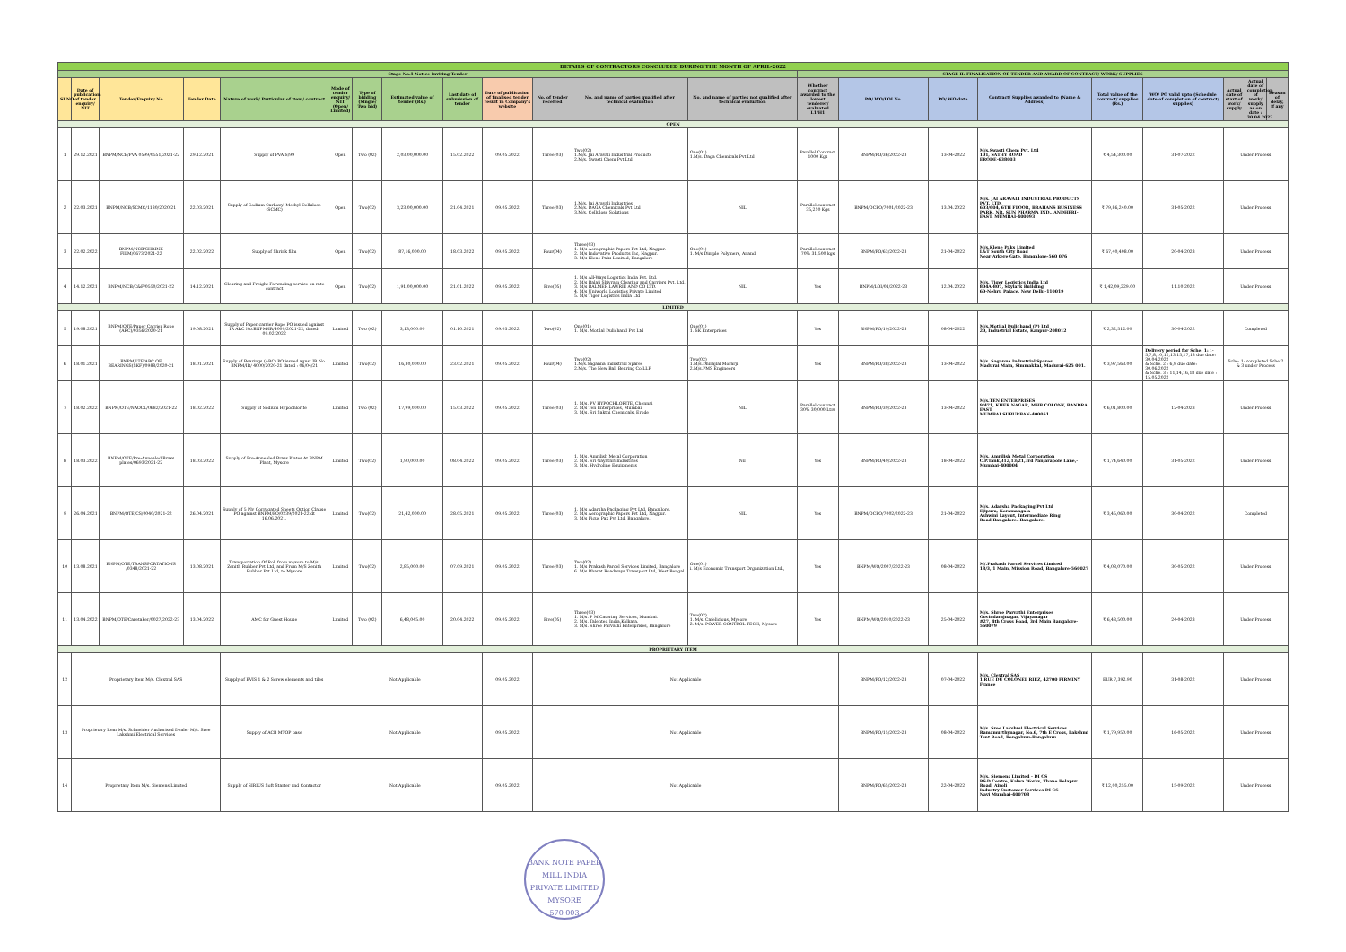| DETAILS OF CONTRACTORS CONCLUDED DURING THE MONTH OF APRIL-2022 | | | | | | | | | | | | | | | | | | | | | |
| Stage No.1 Notice Inviting Tender | | | | | | | | | | | | | STAGE II: FINALISATION OF TENDER AND AWARD OF CONTRACT/ WORK/ SUPPLIES | | | | | | | | |
| SI.NO. | Date of publication of tender enquiry/ NIT | Tender/Enquiry No | Tender Date | Nature of work/ Particular of item/ contract | Mode of tender enquiry/ NIT (Open/ Limited) | Type of bidding (Single/ Two bid) | Estimated value of tender (Rs.) | Last date of submission of tender | Date of publication of finalised tender result in Company's website | No. of tender received | No. and name of parties qualified after technical evaluation | No. and name of parties not qualified after technical evaluation | Whether contract awarded to the lowest tenderer/ evaluated L1/H1 | PO/ WO/LOI No. | PO/ WO date | Contract/ Supplies awarded to (Name & Address) | Total value of the contract/ supplies (Rs.) | WO/ PO valid upto (Schedule date of completion of contract/ supplies) | Actual date of start of work/ supply | Actual date of completion of work/ supply as on date : 30.04.2022 | Reason of delay, if any |
| OPEN | | | | | | | | | | | | | | | | | | | | | |
| 1 | 29.12.2021 | BNPM/NCB/PVA 0599/0551/2021-22 | 29.12.2021 | Supply of PVA S/99 | Open | Two (02) | 2,03,00,000.00 | 15.02.2022 | 09.05.2022 | Three(03) | Two(02) 1.M/s. Jai Aravali Industrial Products 2.M/s. Swasti Chem Pvt Ltd | One(01) 1.M/s. Daga Chemicals Pvt Ltd | Parallel Contract 1000 Kgs | BNPM/PO/36/2022-23 | 13-04-2022 | M/s.Swasti Chem Pvt. Ltd 101, SATHY ROAD ERODE-638003 | ₹ 4,54,300.00 | 31-07-2022 | Under Process | | |
| 2 | 22.03.2021 | BNPM/NCB/SCMC/1180/2020-21 | 22.03.2021 | Supply of Sodium Carboxyl Methyl Cellulose (SCMC) | Open | Two(02) | 3,23,00,000.00 | 21.04.2021 | 09.05.2022 | Three(03) | 1.M/s. Jai Aravali Industries 2.M/s. DAGA Chemicals Pvt Ltd 3.M/s. Cellulose Solutions | NIL | Parallel contract 35,250 Kgs | BNPM/OCPO/7001/2022-23 | 13.04.2022 | M/s. JAI ARAVALI INDUSTRIAL PRODUCTS PVT. LTD. 603/604, 6TH FLOOR, BRAHANS BUSINESS PARK, NR. SUN PHARMA IND., ANDHERI-EAST, MUMBAI-400093 | ₹ 79,86,240.00 | 31-05-2022 | Under Process | | |
| 3 | 22.02.2022 | BNPM/NCB/SHRINK FILM/0673/2021-22 | 22.02.2022 | Supply of Shrink film | Open | Two(02) | 87,16,000.00 | 18.03.2022 | 09.05.2022 | Four(04) | Three(03) 1. M/s Aerographic Papers Pvt Ltd, Nagpur. 2. M/s Indovative Products Inc, Nagpur. 3. M/s Klene Paks Limited, Bangalore | One(01) 1. M/s Dimple Polymers, Anand. | Parallel contract 70% 31,500 kgs | BNPM/PO/63/2022-23 | 21-04-2022 | M/s.Klene Paks Limited L&T South City Road Near Arkere Gate, Bangalore-560 076 | ₹ 67,40,408.00 | 20-04-2023 | Under Process | | |
| 4 | 14.12.2021 | BNPM/NCB/C&F/0550/2021-22 | 14.12.2021 | Clearing and Freight Forwading service on rate contract | Open | Two(02) | 1,91,00,000.00 | 21.01.2022 | 09.05.2022 | Five(05) | 1. M/s All-Ways Logistics India Pvt. Ltd. 2. M/s Balaji Shivram Clearing and Carriers Pvt. Ltd. 3. M/s BALMER LAWRIE AND CO LTD. 4. M/s Uniworld Logistics Private Limited 5. M/s Tiger Logistics India Ltd | NIL | Yes | BNPM/LOI/01/2022-23 | 12.04.2022 | M/s. Tiger Logistics India Ltd 804A-807, Skylark Building 60-Nehru Palace, New Delhi-110019 | ₹ 1,42,09,229.00 | 11.10.2022 | Under Process | | |
| LIMITED | | | | | | | | | | | | | | | | | | | | | |
| 5 | 19.08.2021 | BNPM/OTE/Paper Carrier Rope (ARC)/0356/2020-21 | 19.08.2021 | Supply of Paper carrier Rope PO issued against IR ARC No.BNPM/IR/4009/2021-22, dated: 09.02.2022 | Limited | Two (02) | 3,13,000.00 | 01.10.2021 | 09.05.2022 | Two(02) | One(01) 1. M/s. Motilal Dulichand Pvt Ltd | One(01) 1. SK Enterprises | Yes | BNPM/PO/19/2022-23 | 08-04-2022 | M/s.Motilal Dulichand (P) Ltd 20, Industrial Estate, Kanpur-208012 | ₹ 2,32,512.00 | 30-04-2022 | Completed | | |
| 6 | 18.01.2021 | BNPM/LTE/ARC OF BEARINGS(SKF)/0988/2020-21 | 18.01.2021 | Supply of Bearings (ARC) PO issued agnst IR No. BNPM/IR/ 4000/2020-21 dated : 06/04/21 | Limited | Two(02) | 16,30,000.00 | 23.02.2021 | 09.05.2022 | Four(04) | Two(02) 1.M/s.Saganna Industrial Spares 2.M/s. The New Ball Bearing Co LLP | Two(02) 1.M/s.Dhirajlal Morarji 2.M/s.PMS Engineers | Yes | BNPM/PO/38/2022-23 | 13-04-2022 | M/s. Saganna Industrial Spares Madurai Main, Simmakkal, Madurai-625 001. | ₹ 3,97,563.00 | Delivery period for Sche. 1: 1-5,7,8,10,12,13,15,17,18 due date: 30.04.2022 & Sche. 2 : 6,9 due date: 30.06.2022 & Sche. 3 : 11,14,16,18 due date : 15.05.2022 | Sche: 1: completed Sche.2 & 3 under Process | | |
| 7 | 18.02.2022 | BNPM/OTE/NAOCL/0682/2021-22 | 18.02.2022 | Supply of Sodium Hypochlorite | Limited | Two (02) | 17,99,000.00 | 15.03.2022 | 09.05.2022 | Three(03) | 1. M/s. PV HYPOCHLORITE, Chennai 2. M/s Ten Enterprises, Mumbai 3. M/s. Sri Sakthi Chemicals, Erode | NIL | Parallel contract 30% 30,000 Ltrs | BNPM/PO/39/2022-23 | 13-04-2022 | M/s.TEN ENTERPRISES 9/471, KHER NAGAR, MHB COLONY, BANDRA EAST MUMBAI SUBURBAN-400051 | ₹ 6,01,800.00 | 12-04-2023 | Under Process | | |
| 8 | 18.03.2022 | BNPM/OTE/Pre-Annealed Brass plates/0693/2021-22 | 18.03.2022 | Supply of Pre-Annealed Brass Plates At BNPM Plant, Mysore | Limited | Two(02) | 1,90,000.00 | 08.04.2022 | 09.05.2022 | Three(03) | 1. M/s. Amrilish Metal Corporation 2. M/s. Sri Gayathri Industries 3. M/s. Hydroline Equipments | Nil | Yes | BNPM/PO/49/2022-23 | 18-04-2022 | M/s. Amrilish Metal Corporation C.P.Tank,312,13/21,3rd Panjarapole Lane,- Mumbai-400004 | ₹ 1,74,640.00 | 31-05-2022 | Under Process | | |
| 9 | 26.04.2021 | BNPM/OTE/CS/0040/2021-22 | 26.04.2021 | Supply of 5 Ply Corrugated Sheets Option Clause PO against BNPM/PO/0239/2021-22 dt 16.06.2021. | Limited | Two(02) | 21,42,000.00 | 28.05.2021 | 09.05.2022 | Three(03) | 1. M/s Adarsha Packaging Pvt Ltd, Bangalore. 2. M/s Aerographic Papers Pvt Ltd, Nagpur. 3. M/s Ficus Pax Pvt Ltd, Bangalore. | NIL | Yes | BNPM/OCPO/7002/2022-23 | 21-04-2022 | M/s. Adarsha Packaging Pvt Ltd Ejipura, Koramangala Ashwini Layout, Intermediate Ring Road,Bangalore.-Bangalore. | ₹ 3,45,060.00 | 30-04-2022 | Completed | | |
| 10 | 13.08.2021 | BNPM/OTE/TRANSPORTATIONS /0348/2021-22 | 13.08.2021 | Transportation Of Roll from mysore to M/s. Zenith Rubber Pvt Ltd, and From M/S Zenith Rubber Pvt Ltd, to Mysore | Limited | Two(02) | 2,85,000.00 | 07.09.2021 | 09.05.2022 | Three(03) | Two(02) 1. M/s Prakash Parcel Services Limited, Bangalore 6. M/s Bharat Roadways Transport Ltd, West Bengal | One(01) i. M/s Economic Transport Organization Ltd., | Yes | BNPM/WO/2007/2022-23 | 08-04-2022 | M/.Prakash Parcel Services Limited 18/3, 1 Main, Mission Road, Bangalore-560027 | ₹ 4,08,070.00 | 30-05-2022 | Under Process | | |
| 11 | 13.04.2022 | BNPM/OTE/Caretaker/0027/2022-23 | 13.04.2022 | AMC for Guest House | Limited | Two (02) | 6,48,045.00 | 20.04.2022 | 09.05.2022 | Five(05) | Three(03) 1. M/s. P M Catering Services, Mumbai. 2. M/s. Talented India,Kolkata. 3. M/s. Shree Parvathi Enterprises, Bangalore | Two(02) 1. M/s. Cafelicious, Mysore 2. M/s. POWER CONTROL TECH, Mysore | Yes | BNPM/WO/2010/2022-23 | 25-04-2022 | M/s. Shree Parvathi Enterprises Govindarajnagar, Vijayanagar #27, 4th Cross Road, 3rd Main Bangalore-560079 | ₹ 6,43,500.00 | 24-04-2023 | Under Process | | |
| PROPRIETARY ITEM | | | | | | | | | | | | | | | | | | | | | |
| 12 | Proprietary Item M/s. Clextral SAS | | | Supply of BVIS 1 & 2 Screw elements and tiles | Not Applicable | | | | 09.05.2022 | Not Applicable | | | | BNPM/PO/12/2022-23 | 07-04-2022 | M/s. Clextral SAS 1 RUE DU COLONEL RIEZ, 42700 FIRMINY France | EUR 7,392.90 | 31-08-2022 | Under Process | | |
| 13 | Proprietary Item M/s. Schneider Authorised Dealer M/s. Sree Lakshmi Electrical Services | | | Supply of ACB MTOP base | Not Applicable | | | | 09.05.2022 | Not Applicable | | | | BNPM/PO/15/2022-23 | 08-04-2022 | M/s. Sree Lakshmi Electrical Services Ramamurthynagar, No.6, 7th E Cross, Lakshmi Tent Road, Bengaluru-Bengaluru | ₹ 1,79,950.00 | 16-05-2022 | Under Process | | |
| 14 | Proprietary Item M/s. Siemens Limited | | | Supply of SIRIUS Soft Starter and Contactor | Not Applicable | | | | 09.05.2022 | Not Applicable | | | | BNPM/PO/65/2022-23 | 22-04-2022 | M/s. Siemens Limited - DI CS R&D Centre, Kalwa Works, Thane Belapur Road, Airoli Industry Customer Services DI CS Navi Mumbai-400708 | ₹ 12,00,255.00 | 15-09-2022 | Under Process | | |
BANK NOTE PAPER MILL INDIA PRIVATE LIMITED
MYSORE
570 003